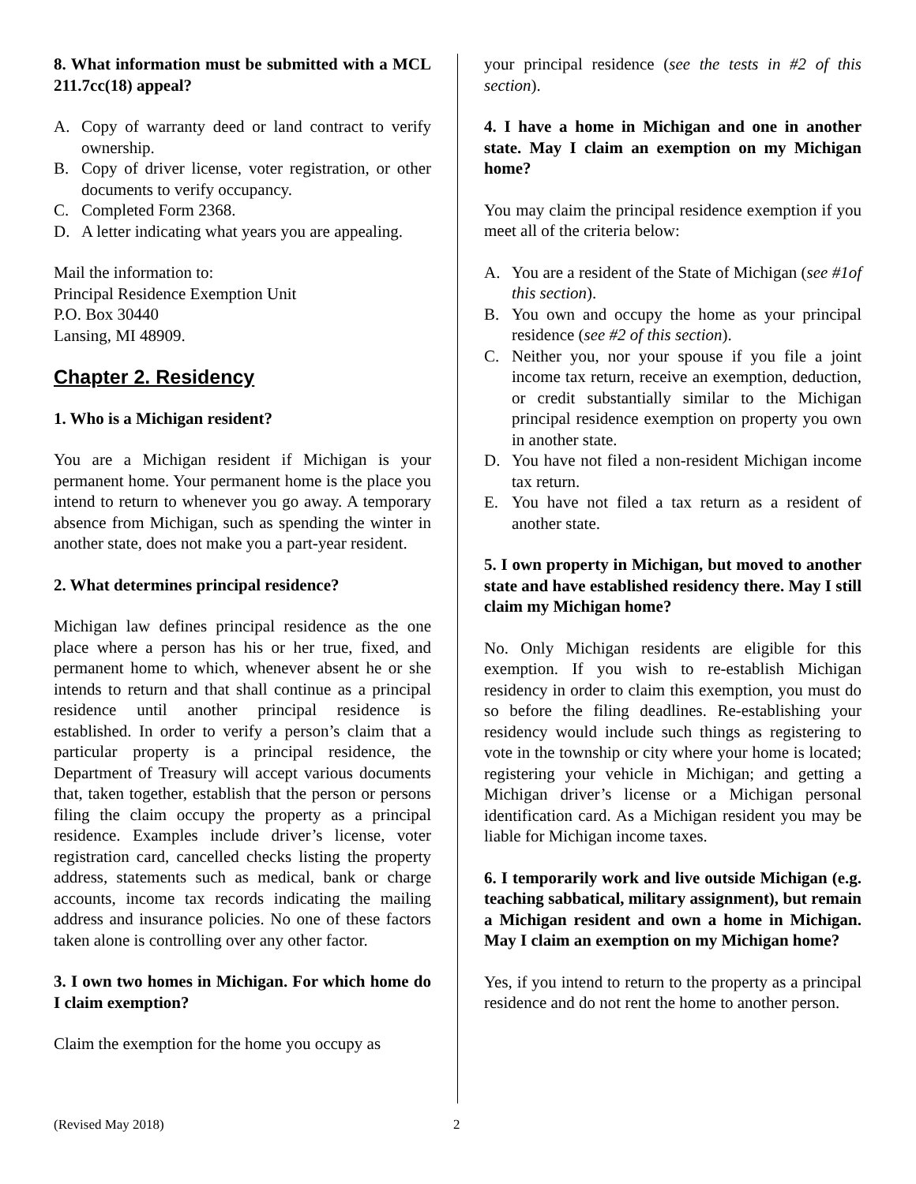8. What information must be submitted with a MCL 211.7cc(18) appeal?
A. Copy of warranty deed or land contract to verify ownership.
B. Copy of driver license, voter registration, or other documents to verify occupancy.
C. Completed Form 2368.
D. A letter indicating what years you are appealing.
Mail the information to:
Principal Residence Exemption Unit
P.O. Box 30440
Lansing, MI 48909.
Chapter 2. Residency
1. Who is a Michigan resident?
You are a Michigan resident if Michigan is your permanent home. Your permanent home is the place you intend to return to whenever you go away. A temporary absence from Michigan, such as spending the winter in another state, does not make you a part-year resident.
2. What determines principal residence?
Michigan law defines principal residence as the one place where a person has his or her true, fixed, and permanent home to which, whenever absent he or she intends to return and that shall continue as a principal residence until another principal residence is established. In order to verify a person’s claim that a particular property is a principal residence, the Department of Treasury will accept various documents that, taken together, establish that the person or persons filing the claim occupy the property as a principal residence. Examples include driver’s license, voter registration card, cancelled checks listing the property address, statements such as medical, bank or charge accounts, income tax records indicating the mailing address and insurance policies. No one of these factors taken alone is controlling over any other factor.
3. I own two homes in Michigan. For which home do I claim exemption?
Claim the exemption for the home you occupy as
your principal residence (see the tests in #2 of this section).
4. I have a home in Michigan and one in another state. May I claim an exemption on my Michigan home?
You may claim the principal residence exemption if you meet all of the criteria below:
A. You are a resident of the State of Michigan (see #1of this section).
B. You own and occupy the home as your principal residence (see #2 of this section).
C. Neither you, nor your spouse if you file a joint income tax return, receive an exemption, deduction, or credit substantially similar to the Michigan principal residence exemption on property you own in another state.
D. You have not filed a non-resident Michigan income tax return.
E. You have not filed a tax return as a resident of another state.
5. I own property in Michigan, but moved to another state and have established residency there. May I still claim my Michigan home?
No. Only Michigan residents are eligible for this exemption. If you wish to re-establish Michigan residency in order to claim this exemption, you must do so before the filing deadlines. Re-establishing your residency would include such things as registering to vote in the township or city where your home is located; registering your vehicle in Michigan; and getting a Michigan driver’s license or a Michigan personal identification card. As a Michigan resident you may be liable for Michigan income taxes.
6. I temporarily work and live outside Michigan (e.g. teaching sabbatical, military assignment), but remain a Michigan resident and own a home in Michigan. May I claim an exemption on my Michigan home?
Yes, if you intend to return to the property as a principal residence and do not rent the home to another person.
(Revised May 2018) 2